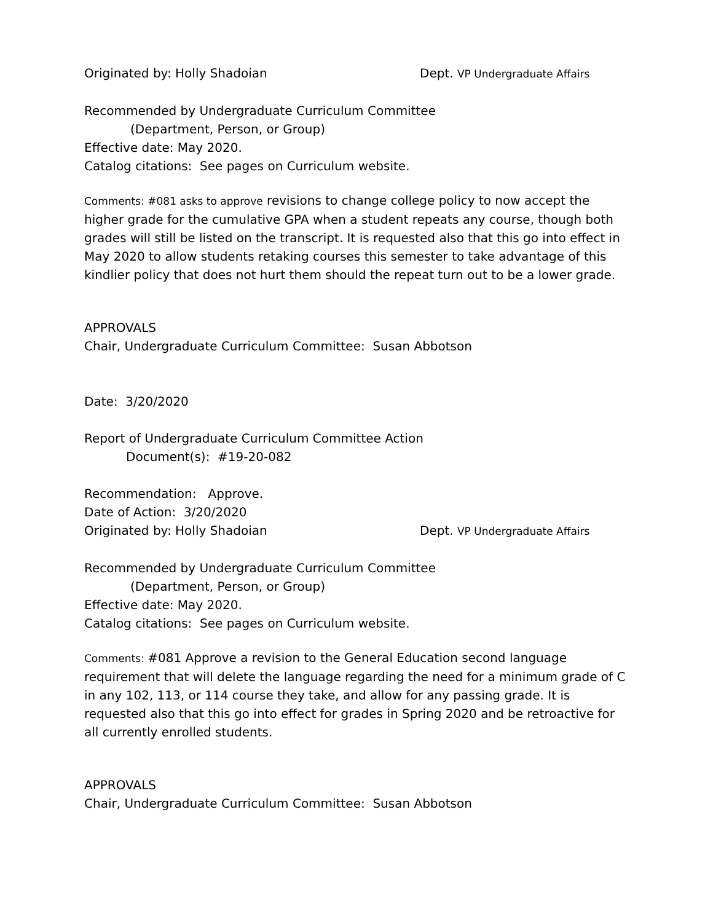Originated by: Holly Shadoian Dept. VP Undergraduate Affairs
Recommended by Undergraduate Curriculum Committee
(Department, Person, or Group)
Effective date: May 2020.
Catalog citations: See pages on Curriculum website.
Comments: #081 asks to approve revisions to change college policy to now accept the higher grade for the cumulative GPA when a student repeats any course, though both grades will still be listed on the transcript. It is requested also that this go into effect in May 2020 to allow students retaking courses this semester to take advantage of this kindlier policy that does not hurt them should the repeat turn out to be a lower grade.
APPROVALS
Chair, Undergraduate Curriculum Committee: Susan Abbotson
Date: 3/20/2020
Report of Undergraduate Curriculum Committee Action
Document(s): #19-20-082
Recommendation: Approve.
Date of Action: 3/20/2020
Originated by: Holly Shadoian Dept. VP Undergraduate Affairs
Recommended by Undergraduate Curriculum Committee
(Department, Person, or Group)
Effective date: May 2020.
Catalog citations: See pages on Curriculum website.
Comments: #081 Approve a revision to the General Education second language requirement that will delete the language regarding the need for a minimum grade of C in any 102, 113, or 114 course they take, and allow for any passing grade. It is requested also that this go into effect for grades in Spring 2020 and be retroactive for all currently enrolled students.
APPROVALS
Chair, Undergraduate Curriculum Committee: Susan Abbotson